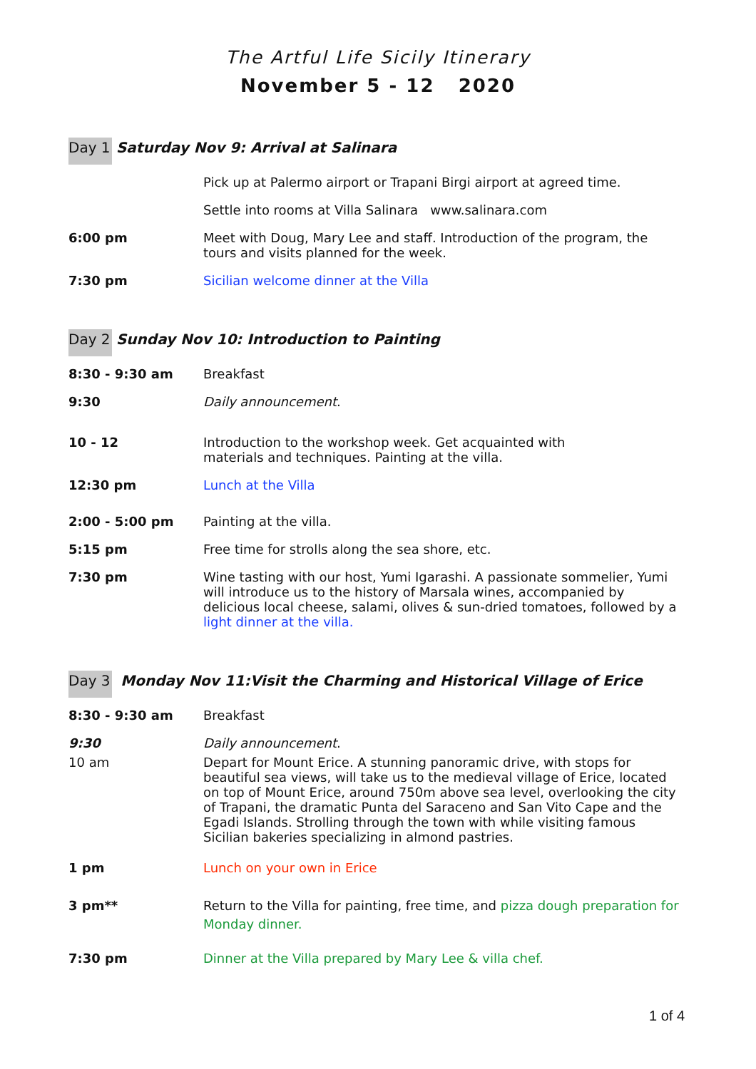The Artful Life Sicily Itinerary
November 5 - 12 2020
Day 1 Saturday Nov 9: Arrival at Salinara
Pick up at Palermo airport or Trapani Birgi airport at agreed time.
Settle into rooms at Villa Salinara www.salinara.com
6:00 pm Meet with Doug, Mary Lee and staff. Introduction of the program, the tours and visits planned for the week.
7:30 pm Sicilian welcome dinner at the Villa
Day 2 Sunday Nov 10: Introduction to Painting
8:30 - 9:30 am Breakfast
9:30 Daily announcement.
10 - 12 Introduction to the workshop week. Get acquainted with
materials and techniques. Painting at the villa.
12:30 pm Lunch at the Villa
2:00 - 5:00 pm Painting at the villa.
5:15 pm Free time for strolls along the sea shore, etc.
7:30 pm Wine tasting with our host, Yumi Igarashi. A passionate sommelier, Yumi will introduce us to the history of Marsala wines, accompanied by delicious local cheese, salami, olives & sun-dried tomatoes, followed by a light dinner at the villa.
Day 3 Monday Nov 11:Visit the Charming and Historical Village of Erice
8:30 - 9:30 am Breakfast
9:30 Daily announcement.
10 am Depart for Mount Erice. A stunning panoramic drive, with stops for beautiful sea views, will take us to the medieval village of Erice, located on top of Mount Erice, around 750m above sea level, overlooking the city of Trapani, the dramatic Punta del Saraceno and San Vito Cape and the Egadi Islands. Strolling through the town with while visiting famous Sicilian bakeries specializing in almond pastries.
1 pm Lunch on your own in Erice
3 pm** Return to the Villa for painting, free time, and pizza dough preparation for Monday dinner.
7:30 pm Dinner at the Villa prepared by Mary Lee & villa chef.
1 of 4